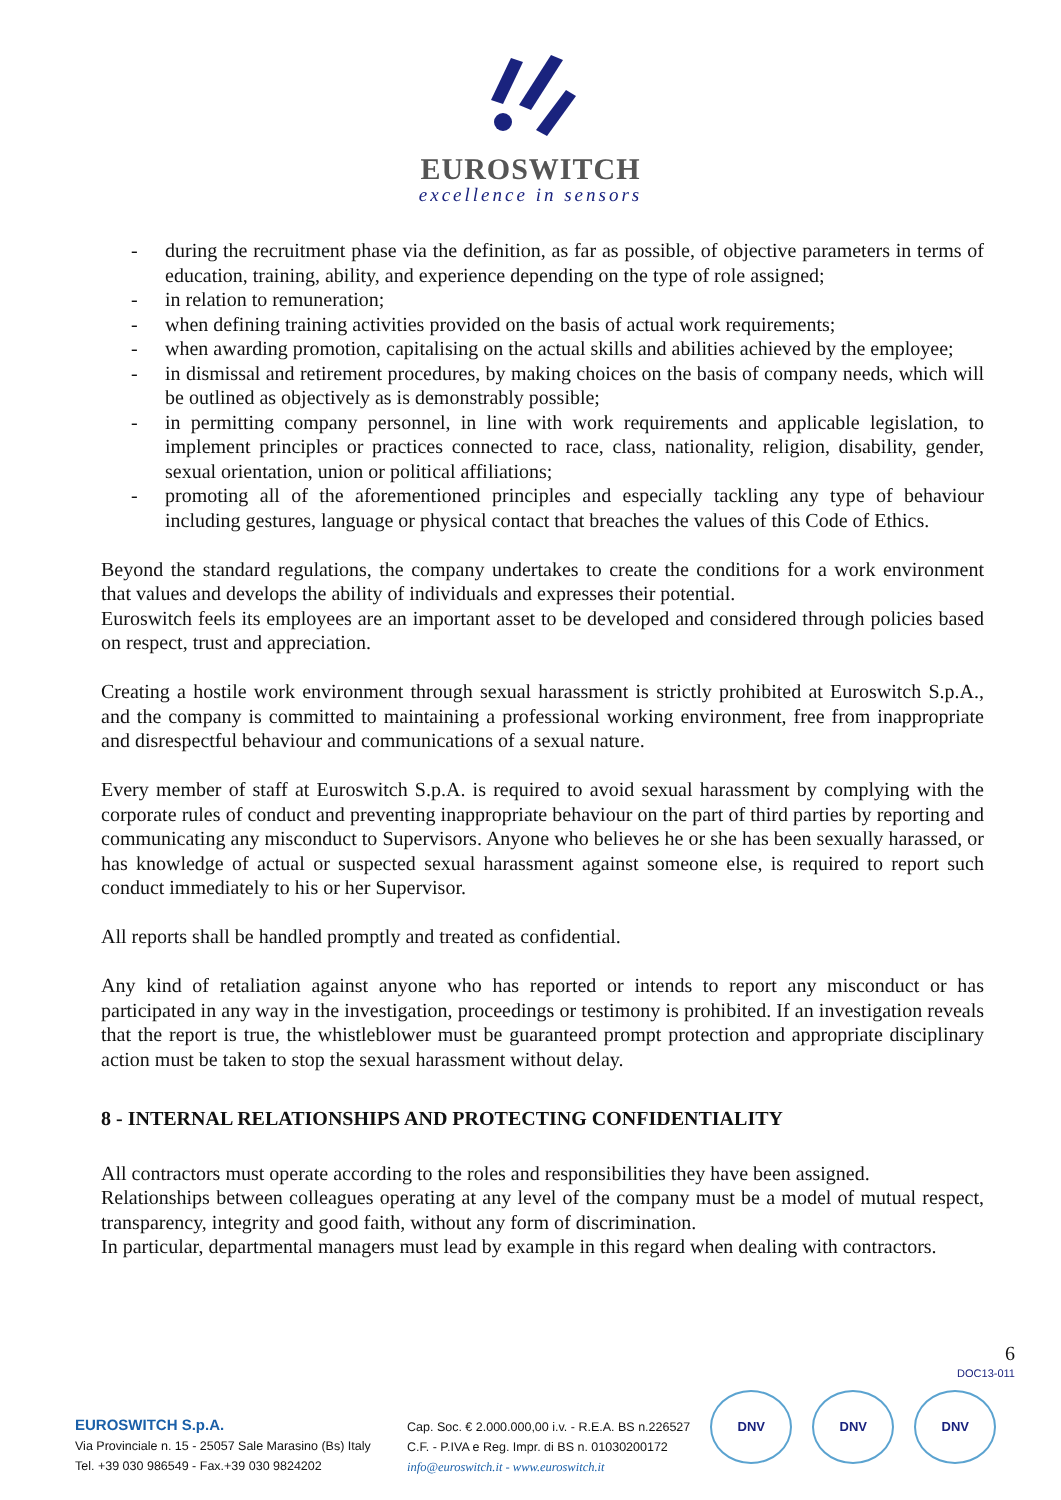EUROSWITCH
excellence in sensors
- during the recruitment phase via the definition, as far as possible, of objective parameters in terms of education, training, ability, and experience depending on the type of role assigned;
- in relation to remuneration;
- when defining training activities provided on the basis of actual work requirements;
- when awarding promotion, capitalising on the actual skills and abilities achieved by the employee;
- in dismissal and retirement procedures, by making choices on the basis of company needs, which will be outlined as objectively as is demonstrably possible;
- in permitting company personnel, in line with work requirements and applicable legislation, to implement principles or practices connected to race, class, nationality, religion, disability, gender, sexual orientation, union or political affiliations;
- promoting all of the aforementioned principles and especially tackling any type of behaviour including gestures, language or physical contact that breaches the values of this Code of Ethics.
Beyond the standard regulations, the company undertakes to create the conditions for a work environment that values and develops the ability of individuals and expresses their potential.
Euroswitch feels its employees are an important asset to be developed and considered through policies based on respect, trust and appreciation.
Creating a hostile work environment through sexual harassment is strictly prohibited at Euroswitch S.p.A., and the company is committed to maintaining a professional working environment, free from inappropriate and disrespectful behaviour and communications of a sexual nature.
Every member of staff at Euroswitch S.p.A. is required to avoid sexual harassment by complying with the corporate rules of conduct and preventing inappropriate behaviour on the part of third parties by reporting and communicating any misconduct to Supervisors. Anyone who believes he or she has been sexually harassed, or has knowledge of actual or suspected sexual harassment against someone else, is required to report such conduct immediately to his or her Supervisor.
All reports shall be handled promptly and treated as confidential.
Any kind of retaliation against anyone who has reported or intends to report any misconduct or has participated in any way in the investigation, proceedings or testimony is prohibited. If an investigation reveals that the report is true, the whistleblower must be guaranteed prompt protection and appropriate disciplinary action must be taken to stop the sexual harassment without delay.
8 - INTERNAL RELATIONSHIPS AND PROTECTING CONFIDENTIALITY
All contractors must operate according to the roles and responsibilities they have been assigned.
Relationships between colleagues operating at any level of the company must be a model of mutual respect, transparency, integrity and good faith, without any form of discrimination.
In particular, departmental managers must lead by example in this regard when dealing with contractors.
6
DOC13-011
EUROSWITCH S.p.A.
Via Provinciale n. 15 - 25057 Sale Marasino (Bs) Italy
Tel. +39 030 986549 - Fax.+39 030 9824202
Cap. Soc. € 2.000.000,00 i.v. - R.E.A. BS n.226527
C.F. - P.IVA e Reg. Impr. di BS n. 01030200172
info@euroswitch.it - www.euroswitch.it
DNV DNV DNV